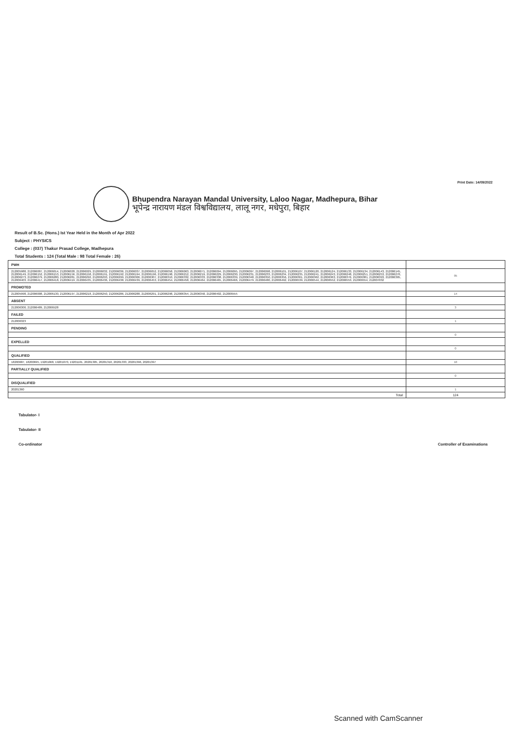Print Date: 14/09/2022
Bhupendra Narayan Mandal University, Laloo Nagar, Madhepura, Bihar
भूपेन्द्र नारायण मंडल विश्वविद्यालय, लालू नगर, मधेपुरा, बिहार
Result of B.Sc. (Hons.) Ist Year Held in the Month of Apr 2022
Subject : PHYSICS
College : (037) Thakur Prasad College, Madhepura
Total Students : 124 (Total Male : 98 Total Female : 26)
| PWH | |
| 212005988, 212006007, 212006014, 212006028, 212006029, 212006032, 212006036, 212006037, 212006052, 212006058, 212006063, 212006071, 212006094, 212006095, 212006097, 212006098, 212006101, 212006107, 212006120, 212006124, 212006133, 212006134, 212006143, 212006145, 212006149, 212006152, 212006153, 212006156, 212006158, 212006191, 212006192, 212006194, 212006196, 212006198, 212006212, 212006219, 212006229, 212006230, 212006231, 212006233, 212006234, 212006235, 212006241, 212006243, 212006248, 212006251, 212006253, 212006270, 212006273, 212006279, 212006280, 212006281, 212006292, 212006293, 212006299, 212006306, 212006307, 212006310, 212006332, 212006333, 212006338, 212006339, 212006348, 212006350, 212006356, 212006361, 212006362, 212006363, 212006376, 212006381, 212006393, 212006395, 212006403, 212006417, 212006418, 212006419, 212006435, 212006436, 212006438, 212006439, 212006453, 212006454, 212006458, 212006464, 212006465, 212006466, 212006479, 212006480, 212006492, 212006539, 212006544, 212006552, 212006553, 212006554, 212007032 | 95 |
| PROMOTED | |
| 212005998, 212006008, 212006130, 212006197, 212006218, 212006250, 212006286, 212006288, 212006291, 212006298, 212006354, 212006358, 212006402, 212006555 | 14 |
| ABSENT | |
| 212006300, 212006489, 212006528 | 3 |
| FAILED | |
| 212006323 | 1 |
| PENDING | |
| | 0 |
| EXPELLED | |
| | 0 |
| QUALIFIED | |
| 18200687, 18200695, 19201068, 19201070, 19201101, 20201305, 20201310, 20201333, 20201396, 20201397 | 10 |
| PARTIALLY QUALIFIED | |
| | 0 |
| DISQUALIFIED | |
| 20201360 | 1 |
| Total | 124 |
Tabulator- I
Tabulator- II
Co-ordinator
Controller of Examinations
Scanned with CamScanner